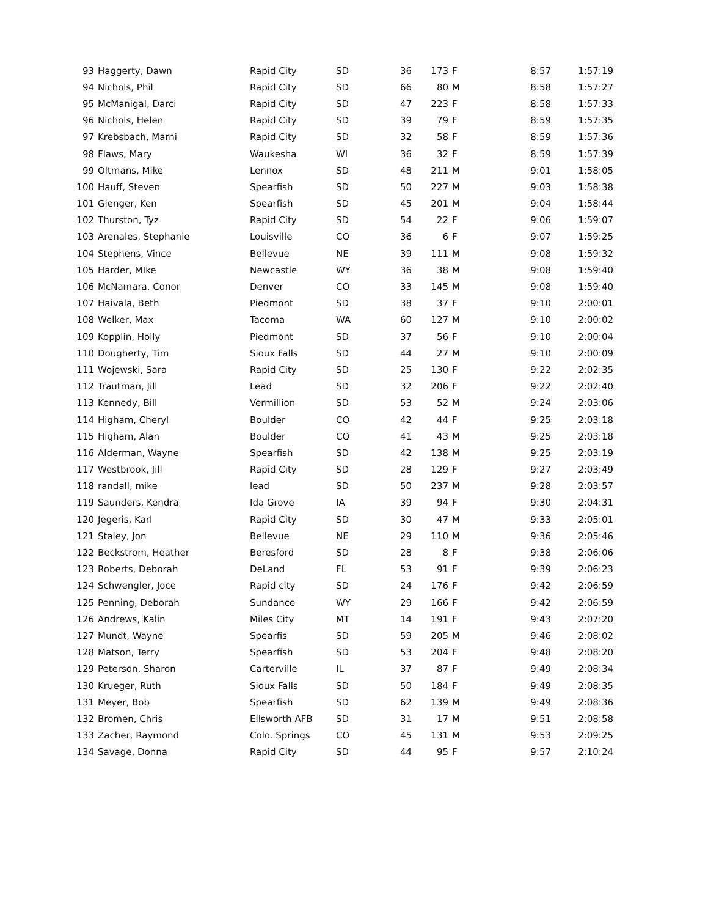| 93 | Haggerty, Dawn | Rapid City | SD | 36 | 173 | F | 8:57 | 1:57:19 |
| 94 | Nichols, Phil | Rapid City | SD | 66 | 80 | M | 8:58 | 1:57:27 |
| 95 | McManigal, Darci | Rapid City | SD | 47 | 223 | F | 8:58 | 1:57:33 |
| 96 | Nichols, Helen | Rapid City | SD | 39 | 79 | F | 8:59 | 1:57:35 |
| 97 | Krebsbach, Marni | Rapid City | SD | 32 | 58 | F | 8:59 | 1:57:36 |
| 98 | Flaws, Mary | Waukesha | WI | 36 | 32 | F | 8:59 | 1:57:39 |
| 99 | Oltmans, Mike | Lennox | SD | 48 | 211 | M | 9:01 | 1:58:05 |
| 100 | Hauff, Steven | Spearfish | SD | 50 | 227 | M | 9:03 | 1:58:38 |
| 101 | Gienger, Ken | Spearfish | SD | 45 | 201 | M | 9:04 | 1:58:44 |
| 102 | Thurston, Tyz | Rapid City | SD | 54 | 22 | F | 9:06 | 1:59:07 |
| 103 | Arenales, Stephanie | Louisville | CO | 36 | 6 | F | 9:07 | 1:59:25 |
| 104 | Stephens, Vince | Bellevue | NE | 39 | 111 | M | 9:08 | 1:59:32 |
| 105 | Harder, MIke | Newcastle | WY | 36 | 38 | M | 9:08 | 1:59:40 |
| 106 | McNamara, Conor | Denver | CO | 33 | 145 | M | 9:08 | 1:59:40 |
| 107 | Haivala, Beth | Piedmont | SD | 38 | 37 | F | 9:10 | 2:00:01 |
| 108 | Welker, Max | Tacoma | WA | 60 | 127 | M | 9:10 | 2:00:02 |
| 109 | Kopplin, Holly | Piedmont | SD | 37 | 56 | F | 9:10 | 2:00:04 |
| 110 | Dougherty, Tim | Sioux Falls | SD | 44 | 27 | M | 9:10 | 2:00:09 |
| 111 | Wojewski, Sara | Rapid City | SD | 25 | 130 | F | 9:22 | 2:02:35 |
| 112 | Trautman, Jill | Lead | SD | 32 | 206 | F | 9:22 | 2:02:40 |
| 113 | Kennedy, Bill | Vermillion | SD | 53 | 52 | M | 9:24 | 2:03:06 |
| 114 | Higham, Cheryl | Boulder | CO | 42 | 44 | F | 9:25 | 2:03:18 |
| 115 | Higham, Alan | Boulder | CO | 41 | 43 | M | 9:25 | 2:03:18 |
| 116 | Alderman, Wayne | Spearfish | SD | 42 | 138 | M | 9:25 | 2:03:19 |
| 117 | Westbrook, Jill | Rapid City | SD | 28 | 129 | F | 9:27 | 2:03:49 |
| 118 | randall, mike | lead | SD | 50 | 237 | M | 9:28 | 2:03:57 |
| 119 | Saunders, Kendra | Ida Grove | IA | 39 | 94 | F | 9:30 | 2:04:31 |
| 120 | Jegeris, Karl | Rapid City | SD | 30 | 47 | M | 9:33 | 2:05:01 |
| 121 | Staley, Jon | Bellevue | NE | 29 | 110 | M | 9:36 | 2:05:46 |
| 122 | Beckstrom, Heather | Beresford | SD | 28 | 8 | F | 9:38 | 2:06:06 |
| 123 | Roberts, Deborah | DeLand | FL | 53 | 91 | F | 9:39 | 2:06:23 |
| 124 | Schwengler, Joce | Rapid city | SD | 24 | 176 | F | 9:42 | 2:06:59 |
| 125 | Penning, Deborah | Sundance | WY | 29 | 166 | F | 9:42 | 2:06:59 |
| 126 | Andrews, Kalin | Miles City | MT | 14 | 191 | F | 9:43 | 2:07:20 |
| 127 | Mundt, Wayne | Spearfis | SD | 59 | 205 | M | 9:46 | 2:08:02 |
| 128 | Matson, Terry | Spearfish | SD | 53 | 204 | F | 9:48 | 2:08:20 |
| 129 | Peterson, Sharon | Carterville | IL | 37 | 87 | F | 9:49 | 2:08:34 |
| 130 | Krueger, Ruth | Sioux Falls | SD | 50 | 184 | F | 9:49 | 2:08:35 |
| 131 | Meyer, Bob | Spearfish | SD | 62 | 139 | M | 9:49 | 2:08:36 |
| 132 | Bromen, Chris | Ellsworth AFB | SD | 31 | 17 | M | 9:51 | 2:08:58 |
| 133 | Zacher, Raymond | Colo. Springs | CO | 45 | 131 | M | 9:53 | 2:09:25 |
| 134 | Savage, Donna | Rapid City | SD | 44 | 95 | F | 9:57 | 2:10:24 |